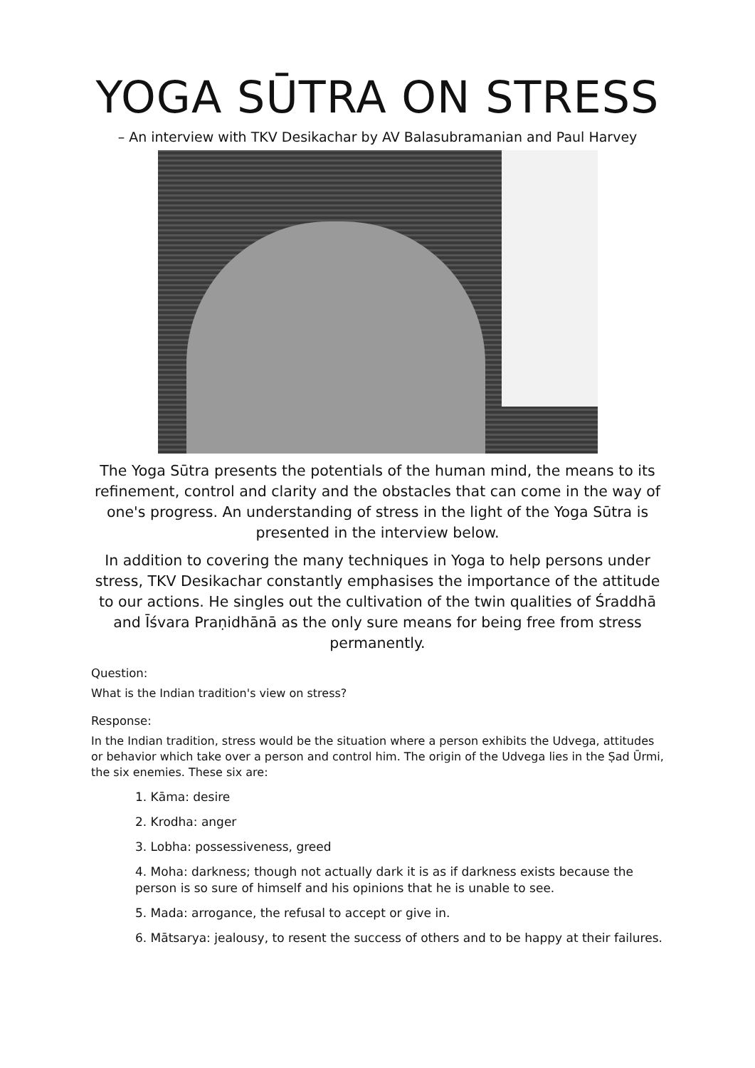YOGA SŪTRA ON STRESS
– An interview with TKV Desikachar by AV Balasubramanian and Paul Harvey
The Yoga Sūtra presents the potentials of the human mind, the means to its refinement, control and clarity and the obstacles that can come in the way of one's progress. An understanding of stress in the light of the Yoga Sūtra is presented in the interview below.
In addition to covering the many techniques in Yoga to help persons under stress, TKV Desikachar constantly emphasises the importance of the attitude to our actions. He singles out the cultivation of the twin qualities of Śraddhā and Īśvara Praṇidhānā as the only sure means for being free from stress permanently.
Question:
What is the Indian tradition's view on stress?
Response:
In the Indian tradition, stress would be the situation where a person exhibits the Udvega, attitudes or behavior which take over a person and control him. The origin of the Udvega lies in the Ṣad Ūrmi, the six enemies. These six are:
1. Kāma: desire
2. Krodha: anger
3. Lobha: possessiveness, greed
4. Moha: darkness; though not actually dark it is as if darkness exists because the person is so sure of himself and his opinions that he is unable to see.
5. Mada: arrogance, the refusal to accept or give in.
6. Mātsarya: jealousy, to resent the success of others and to be happy at their failures.